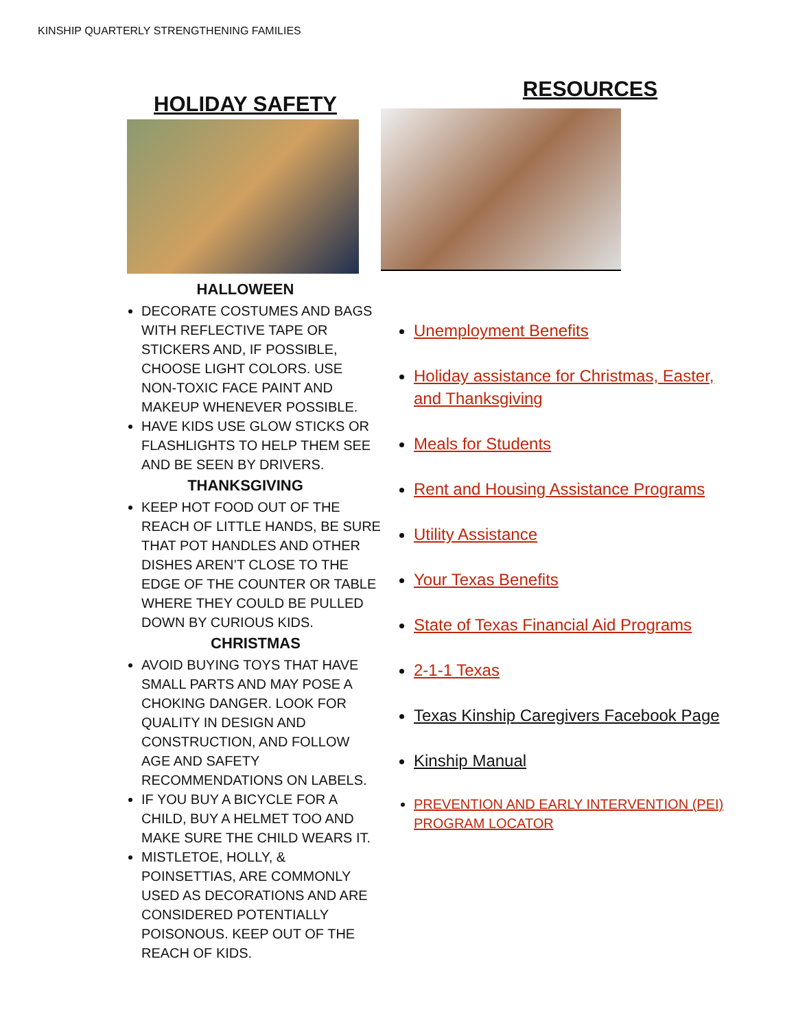KINSHIP QUARTERLY STRENGTHENING FAMILIES
HOLIDAY SAFETY
HALLOWEEN
DECORATE COSTUMES AND BAGS WITH REFLECTIVE TAPE OR STICKERS AND, IF POSSIBLE, CHOOSE LIGHT COLORS. USE NON-TOXIC FACE PAINT AND MAKEUP WHENEVER POSSIBLE.
HAVE KIDS USE GLOW STICKS OR FLASHLIGHTS TO HELP THEM SEE AND BE SEEN BY DRIVERS.
THANKSGIVING
KEEP HOT FOOD OUT OF THE REACH OF LITTLE HANDS, BE SURE THAT POT HANDLES AND OTHER DISHES AREN’T CLOSE TO THE EDGE OF THE COUNTER OR TABLE WHERE THEY COULD BE PULLED DOWN BY CURIOUS KIDS.
CHRISTMAS
AVOID BUYING TOYS THAT HAVE SMALL PARTS AND MAY POSE A CHOKING DANGER. LOOK FOR QUALITY IN DESIGN AND CONSTRUCTION, AND FOLLOW AGE AND SAFETY RECOMMENDATIONS ON LABELS.
IF YOU BUY A BICYCLE FOR A CHILD, BUY A HELMET TOO AND MAKE SURE THE CHILD WEARS IT.
MISTLETOE, HOLLY, & POINSETTIAS, ARE COMMONLY USED AS DECORATIONS AND ARE CONSIDERED POTENTIALLY POISONOUS. KEEP OUT OF THE REACH OF KIDS.
RESOURCES
Unemployment Benefits
Holiday assistance for Christmas, Easter, and Thanksgiving
Meals for Students
Rent and Housing Assistance Programs
Utility Assistance
Your Texas Benefits
State of Texas Financial Aid Programs
2-1-1 Texas
Texas Kinship Caregivers Facebook Page
Kinship Manual
PREVENTION AND EARLY INTERVENTION (PEI) PROGRAM LOCATOR